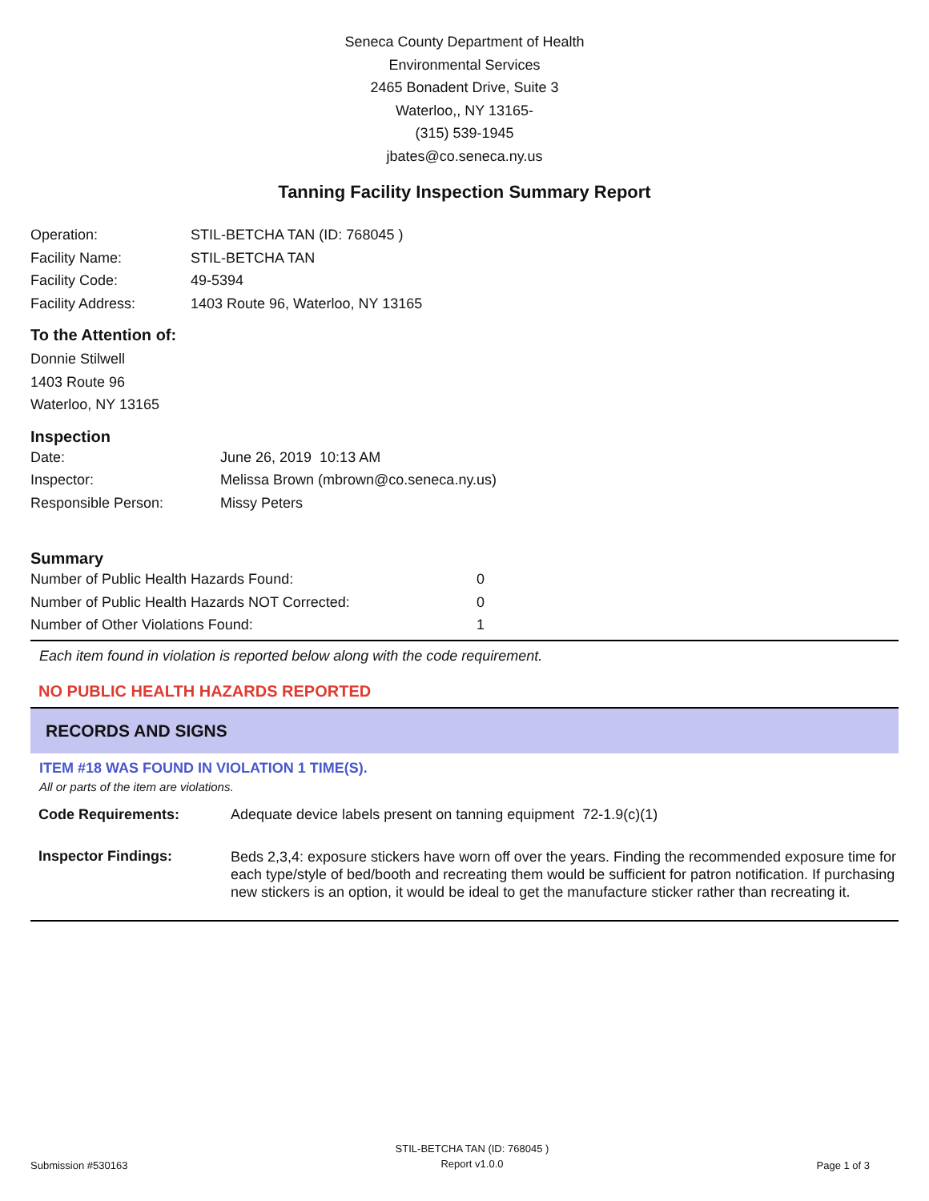Seneca County Department of Health
Environmental Services
2465 Bonadent Drive, Suite 3
Waterloo,, NY 13165-
(315) 539-1945
jbates@co.seneca.ny.us
Tanning Facility Inspection Summary Report
| Operation: | STIL-BETCHA TAN (ID: 768045 ) |
| Facility Name: | STIL-BETCHA TAN |
| Facility Code: | 49-5394 |
| Facility Address: | 1403 Route 96, Waterloo, NY 13165 |
To the Attention of:
Donnie Stilwell
1403 Route 96
Waterloo, NY 13165
Inspection
| Date: | June 26, 2019 10:13 AM |
| Inspector: | Melissa Brown (mbrown@co.seneca.ny.us) |
| Responsible Person: | Missy Peters |
Summary
| Number of Public Health Hazards Found: | 0 |
| Number of Public Health Hazards NOT Corrected: | 0 |
| Number of Other Violations Found: | 1 |
Each item found in violation is reported below along with the code requirement.
NO PUBLIC HEALTH HAZARDS REPORTED
RECORDS AND SIGNS
ITEM #18 WAS FOUND IN VIOLATION 1 TIME(S).
All or parts of the item are violations.
| Code Requirements: | Adequate device labels present on tanning equipment 72-1.9(c)(1) |
| Inspector Findings: | Beds 2,3,4: exposure stickers have worn off over the years. Finding the recommended exposure time for each type/style of bed/booth and recreating them would be sufficient for patron notification. If purchasing new stickers is an option, it would be ideal to get the manufacture sticker rather than recreating it. |
Submission #530163
STIL-BETCHA TAN (ID: 768045 )
Report v1.0.0
Page 1 of 3